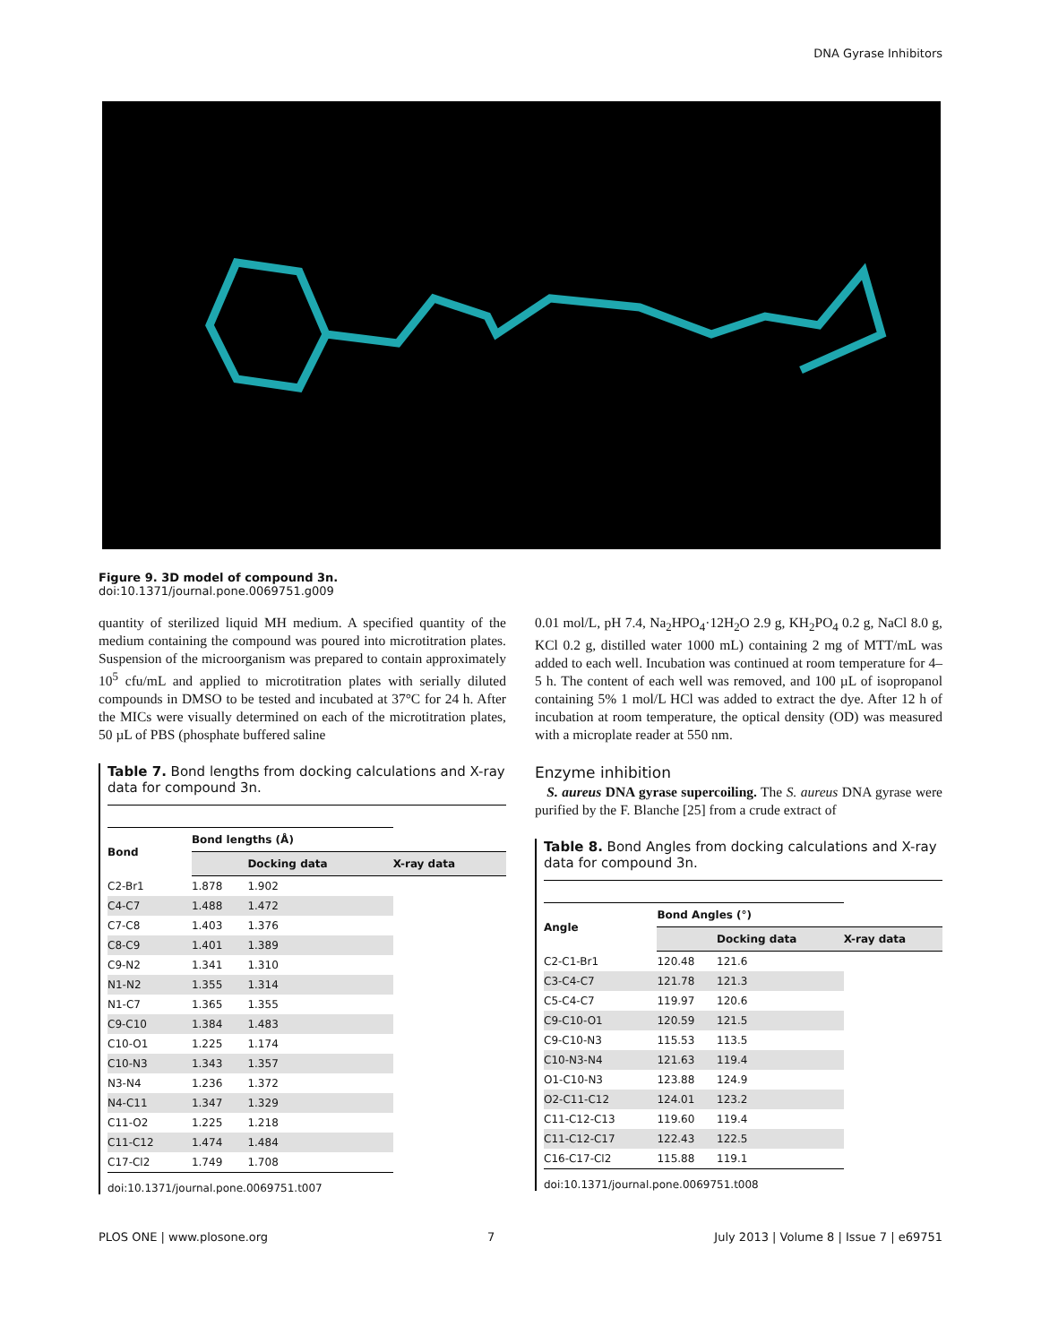DNA Gyrase Inhibitors
Figure 9. 3D model of compound 3n.
doi:10.1371/journal.pone.0069751.g009
quantity of sterilized liquid MH medium. A specified quantity of the medium containing the compound was poured into microtitration plates. Suspension of the microorganism was prepared to contain approximately 10<sup>5</sup> cfu/mL and applied to microtitration plates with serially diluted compounds in DMSO to be tested and incubated at 37°C for 24 h. After the MICs were visually determined on each of the microtitration plates, 50 µL of PBS (phosphate buffered saline
Table 7. Bond lengths from docking calculations and X-ray data for compound 3n.
| Bond | Bond lengths (Å) | | |
| --- | --- | --- | --- |
| | | Docking data | X-ray data |
| C2-Br1 | 1.878 | 1.902 | |
| C4-C7 | 1.488 | 1.472 | |
| C7-C8 | 1.403 | 1.376 | |
| C8-C9 | 1.401 | 1.389 | |
| C9-N2 | 1.341 | 1.310 | |
| N1-N2 | 1.355 | 1.314 | |
| N1-C7 | 1.365 | 1.355 | |
| C9-C10 | 1.384 | 1.483 | |
| C10-O1 | 1.225 | 1.174 | |
| C10-N3 | 1.343 | 1.357 | |
| N3-N4 | 1.236 | 1.372 | |
| N4-C11 | 1.347 | 1.329 | |
| C11-O2 | 1.225 | 1.218 | |
| C11-C12 | 1.474 | 1.484 | |
| C17-Cl2 | 1.749 | 1.708 | |
doi:10.1371/journal.pone.0069751.t007
0.01 mol/L, pH 7.4, Na<sub>2</sub>HPO<sub>4</sub>·12H<sub>2</sub>O 2.9 g, KH<sub>2</sub>PO<sub>4</sub> 0.2 g, NaCl 8.0 g, KCl 0.2 g, distilled water 1000 mL) containing 2 mg of MTT/mL was added to each well. Incubation was continued at room temperature for 4–5 h. The content of each well was removed, and 100 µL of isopropanol containing 5% 1 mol/L HCl was added to extract the dye. After 12 h of incubation at room temperature, the optical density (OD) was measured with a microplate reader at 550 nm.
Enzyme inhibition
S. aureus DNA gyrase supercoiling. The S. aureus DNA gyrase were purified by the F. Blanche [25] from a crude extract of
Table 8. Bond Angles from docking calculations and X-ray data for compound 3n.
| Angle | Bond Angles (°) | | |
| --- | --- | --- | --- |
| | | Docking data | X-ray data |
| C2-C1-Br1 | 120.48 | 121.6 | |
| C3-C4-C7 | 121.78 | 121.3 | |
| C5-C4-C7 | 119.97 | 120.6 | |
| C9-C10-O1 | 120.59 | 121.5 | |
| C9-C10-N3 | 115.53 | 113.5 | |
| C10-N3-N4 | 121.63 | 119.4 | |
| O1-C10-N3 | 123.88 | 124.9 | |
| O2-C11-C12 | 124.01 | 123.2 | |
| C11-C12-C13 | 119.60 | 119.4 | |
| C11-C12-C17 | 122.43 | 122.5 | |
| C16-C17-Cl2 | 115.88 | 119.1 | |
doi:10.1371/journal.pone.0069751.t008
PLOS ONE | www.plosone.org 7 July 2013 | Volume 8 | Issue 7 | e69751